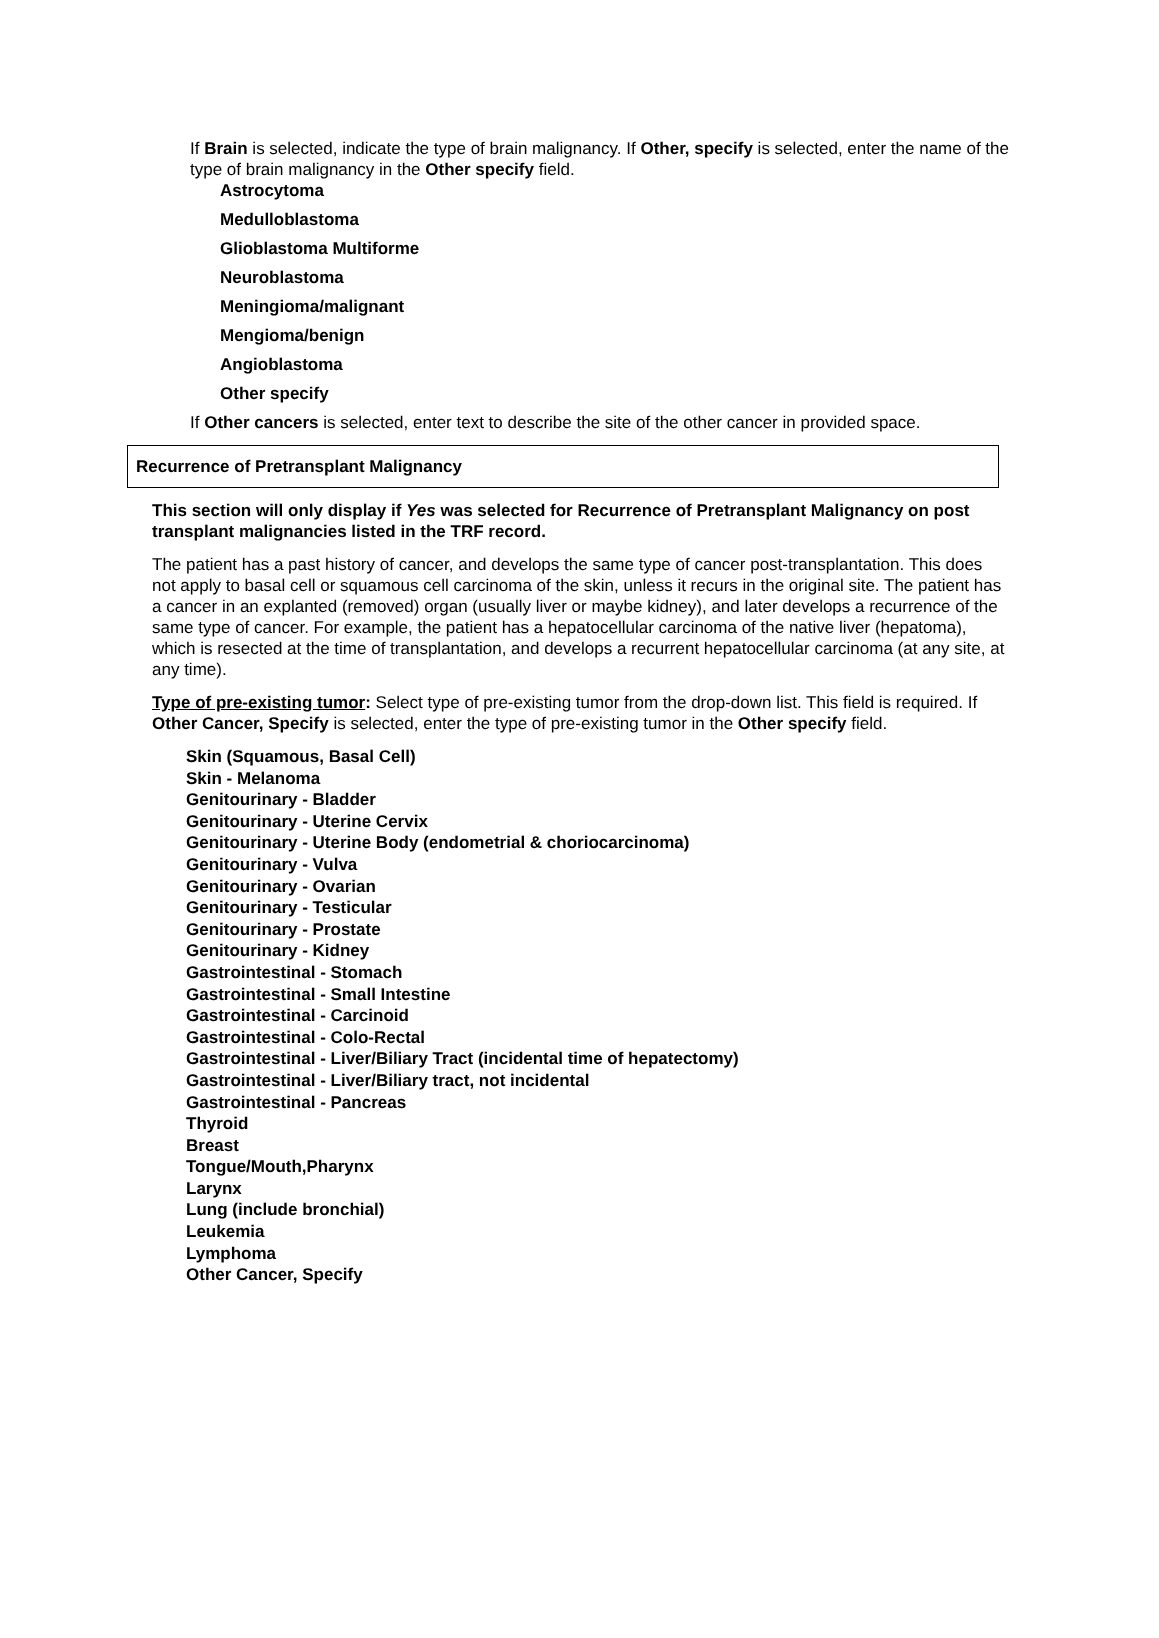If Brain is selected, indicate the type of brain malignancy. If Other, specify is selected, enter the name of the type of brain malignancy in the Other specify field.
Astrocytoma
Medulloblastoma
Glioblastoma Multiforme
Neuroblastoma
Meningioma/malignant
Mengioma/benign
Angioblastoma
Other specify
If Other cancers is selected, enter text to describe the site of the other cancer in provided space.
Recurrence of Pretransplant Malignancy
This section will only display if Yes was selected for Recurrence of Pretransplant Malignancy on post transplant malignancies listed in the TRF record.
The patient has a past history of cancer, and develops the same type of cancer post-transplantation. This does not apply to basal cell or squamous cell carcinoma of the skin, unless it recurs in the original site. The patient has a cancer in an explanted (removed) organ (usually liver or maybe kidney), and later develops a recurrence of the same type of cancer. For example, the patient has a hepatocellular carcinoma of the native liver (hepatoma), which is resected at the time of transplantation, and develops a recurrent hepatocellular carcinoma (at any site, at any time).
Type of pre-existing tumor: Select type of pre-existing tumor from the drop-down list. This field is required. If Other Cancer, Specify is selected, enter the type of pre-existing tumor in the Other specify field.
Skin (Squamous, Basal Cell)
Skin - Melanoma
Genitourinary - Bladder
Genitourinary - Uterine Cervix
Genitourinary - Uterine Body (endometrial & choriocarcinoma)
Genitourinary - Vulva
Genitourinary - Ovarian
Genitourinary - Testicular
Genitourinary - Prostate
Genitourinary - Kidney
Gastrointestinal - Stomach
Gastrointestinal - Small Intestine
Gastrointestinal - Carcinoid
Gastrointestinal - Colo-Rectal
Gastrointestinal - Liver/Biliary Tract (incidental time of hepatectomy)
Gastrointestinal - Liver/Biliary tract, not incidental
Gastrointestinal - Pancreas
Thyroid
Breast
Tongue/Mouth,Pharynx
Larynx
Lung (include bronchial)
Leukemia
Lymphoma
Other Cancer, Specify